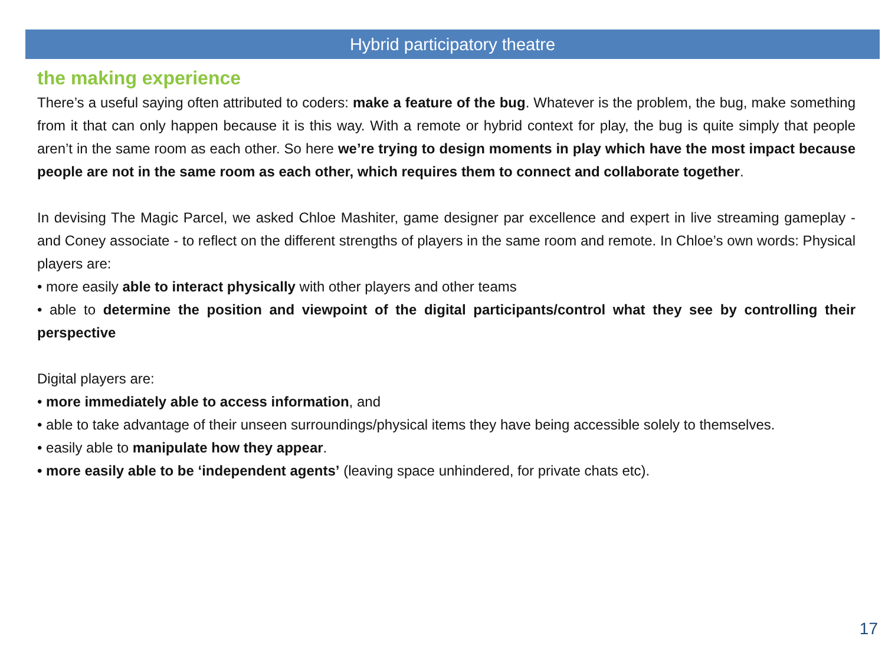Hybrid participatory theatre
the making experience
There’s a useful saying often attributed to coders: make a feature of the bug. Whatever is the problem, the bug, make something from it that can only happen because it is this way. With a remote or hybrid context for play, the bug is quite simply that people aren’t in the same room as each other. So here we’re trying to design moments in play which have the most impact because people are not in the same room as each other, which requires them to connect and collaborate together.
In devising The Magic Parcel, we asked Chloe Mashiter, game designer par excellence and expert in live streaming gameplay - and Coney associate - to reflect on the different strengths of players in the same room and remote. In Chloe’s own words: Physical players are:
• more easily able to interact physically with other players and other teams
• able to determine the position and viewpoint of the digital participants/control what they see by controlling their perspective
Digital players are:
• more immediately able to access information, and
• able to take advantage of their unseen surroundings/physical items they have being accessible solely to themselves.
• easily able to manipulate how they appear.
• more easily able to be ‘independent agents’ (leaving space unhindered, for private chats etc).
17